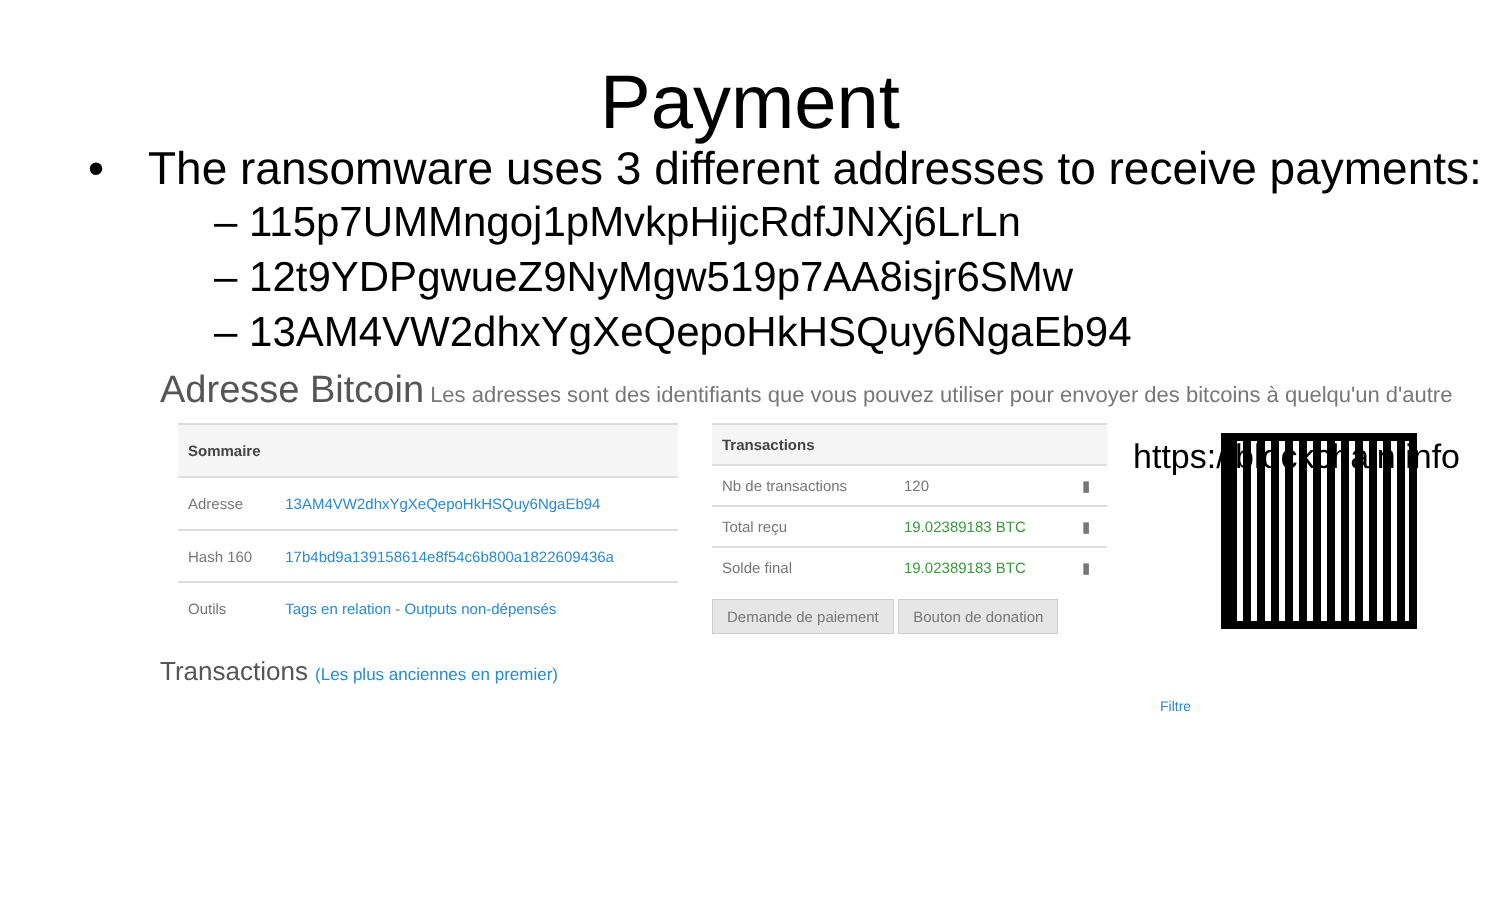Payment
• The ransomware uses 3 different addresses to receive payments:
– 115p7UMMngoj1pMvkpHijcRdfJNXj6LrLn
– 12t9YDPgwueZ9NyMgw519p7AA8isjr6SMw
– 13AM4VW2dhxYgXeQepoHkHSQuy6NgaEb94
Adresse Bitcoin Les adresses sont des identifiants que vous pouvez utiliser pour envoyer des bitcoins à quelqu'un d'autre
https://blockchain.info
| Sommaire | |
| --- | --- |
| Adresse | 13AM4VW2dhxYgXeQepoHkHSQuy6NgaEb94 |
| Hash 160 | 17b4bd9a139158614e8f54c6b800a1822609436a |
| Outils | Tags en relation - Outputs non-dépensés |
| Transactions | | |
| --- | --- | --- |
| Nb de transactions | 120 | ▮ |
| Total reçu | 19.02389183 BTC | ▮ |
| Solde final | 19.02389183 BTC | ▮ |
Demande de paiement Bouton de donation
Transactions (Les plus anciennes en premier) Filtre